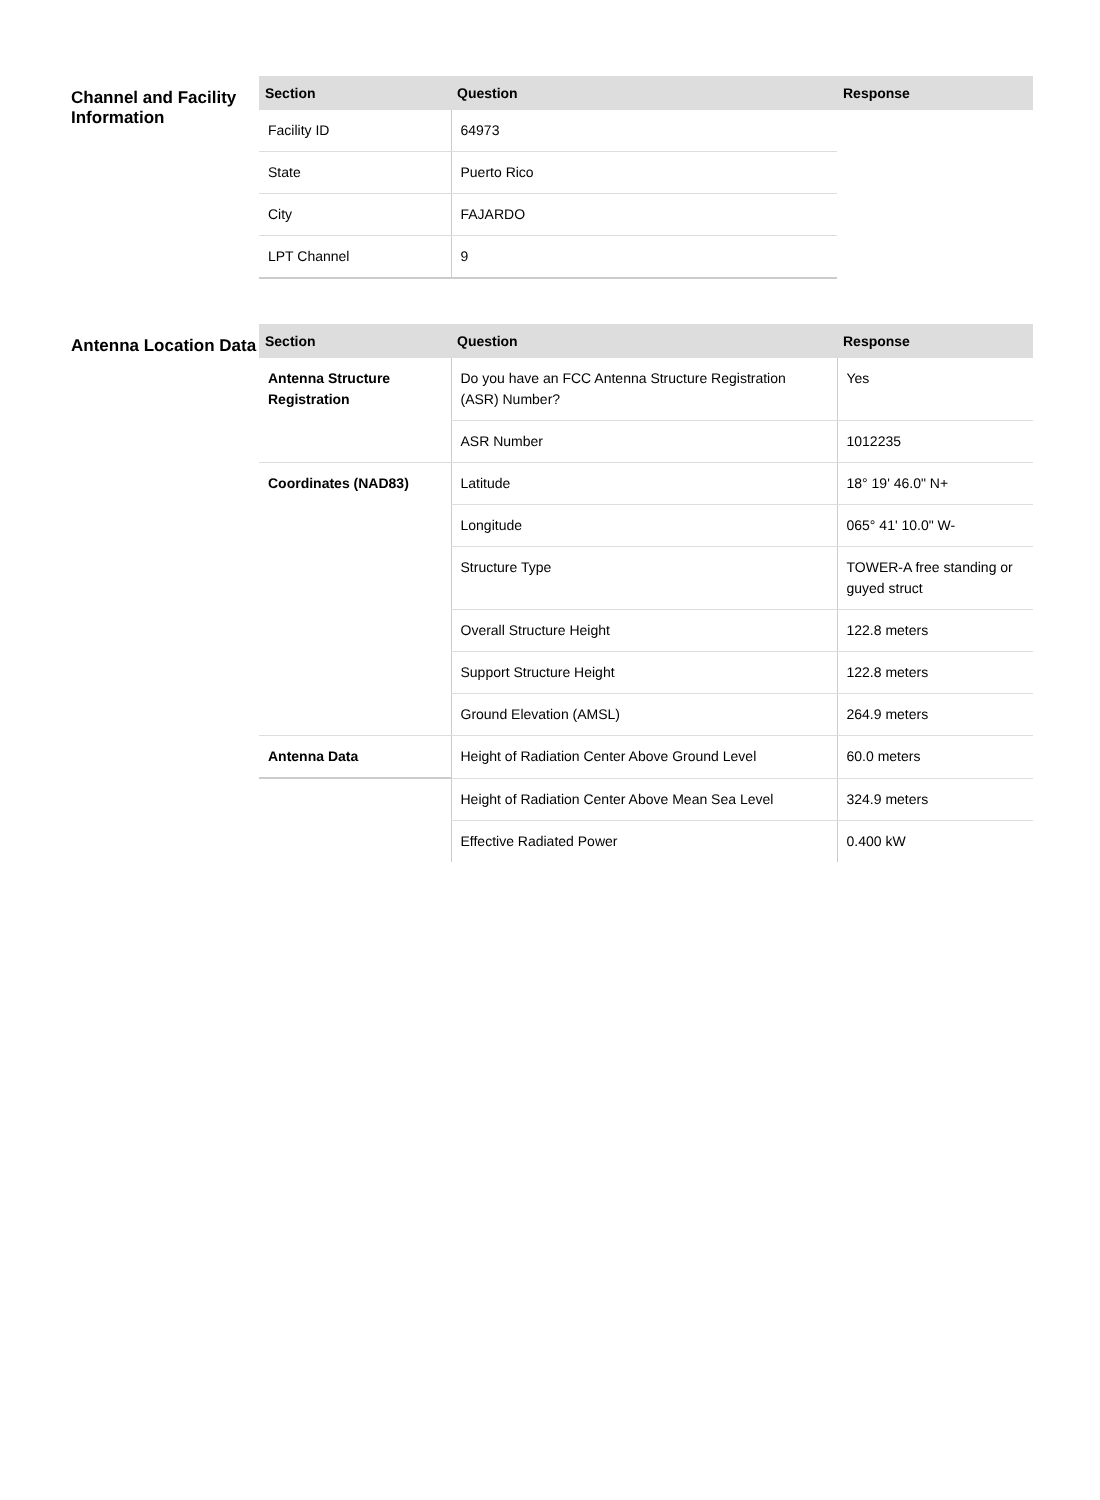Channel and Facility Information
| Section | Question | Response |
| --- | --- | --- |
| Facility ID | 64973 | |
| State | Puerto Rico | |
| City | FAJARDO | |
| LPT Channel | 9 | |
Antenna Location Data
| Section | Question | Response |
| --- | --- | --- |
| Antenna Structure Registration | Do you have an FCC Antenna Structure Registration (ASR) Number? | Yes |
| | ASR Number | 1012235 |
| Coordinates (NAD83) | Latitude | 18° 19' 46.0" N+ |
| | Longitude | 065° 41' 10.0" W- |
| | Structure Type | TOWER-A free standing or guyed struct |
| | Overall Structure Height | 122.8 meters |
| | Support Structure Height | 122.8 meters |
| | Ground Elevation (AMSL) | 264.9 meters |
| Antenna Data | Height of Radiation Center Above Ground Level | 60.0 meters |
| | Height of Radiation Center Above Mean Sea Level | 324.9 meters |
| | Effective Radiated Power | 0.400 kW |